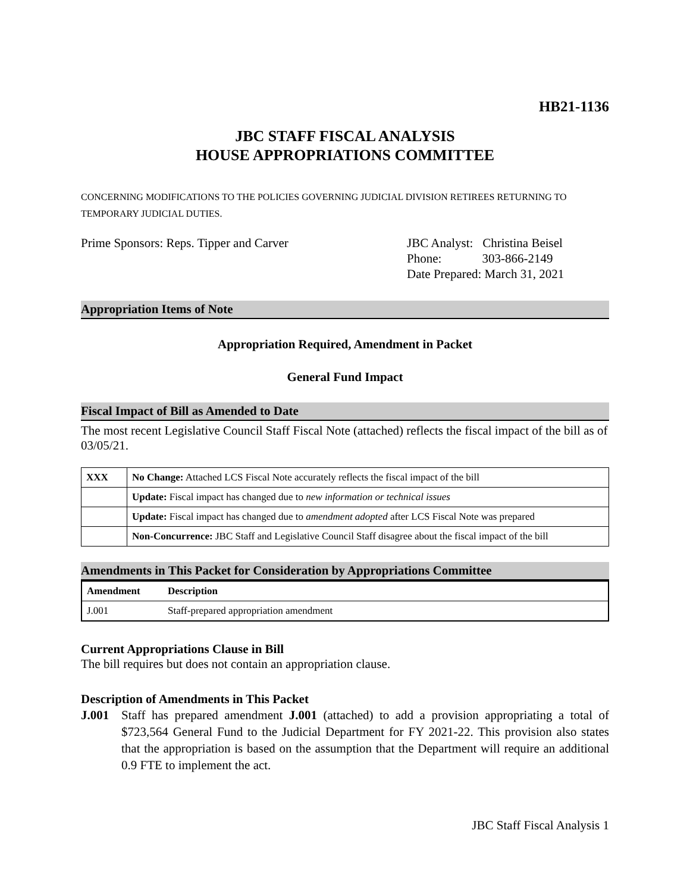HB21-1136
JBC STAFF FISCAL ANALYSIS
HOUSE APPROPRIATIONS COMMITTEE
CONCERNING MODIFICATIONS TO THE POLICIES GOVERNING JUDICIAL DIVISION RETIREES RETURNING TO TEMPORARY JUDICIAL DUTIES.
Prime Sponsors: Reps. Tipper and Carver
JBC Analyst: Christina Beisel
Phone: 303-866-2149
Date Prepared: March 31, 2021
Appropriation Items of Note
Appropriation Required, Amendment in Packet
General Fund Impact
Fiscal Impact of Bill as Amended to Date
The most recent Legislative Council Staff Fiscal Note (attached) reflects the fiscal impact of the bill as of 03/05/21.
| XXX | No Change: Attached LCS Fiscal Note accurately reflects the fiscal impact of the bill |
| | Update: Fiscal impact has changed due to new information or technical issues |
| | Update: Fiscal impact has changed due to amendment adopted after LCS Fiscal Note was prepared |
| | Non-Concurrence: JBC Staff and Legislative Council Staff disagree about the fiscal impact of the bill |
Amendments in This Packet for Consideration by Appropriations Committee
| Amendment | Description |
| --- | --- |
| J.001 | Staff-prepared appropriation amendment |
Current Appropriations Clause in Bill
The bill requires but does not contain an appropriation clause.
Description of Amendments in This Packet
J.001 Staff has prepared amendment J.001 (attached) to add a provision appropriating a total of $723,564 General Fund to the Judicial Department for FY 2021-22. This provision also states that the appropriation is based on the assumption that the Department will require an additional 0.9 FTE to implement the act.
JBC Staff Fiscal Analysis 1